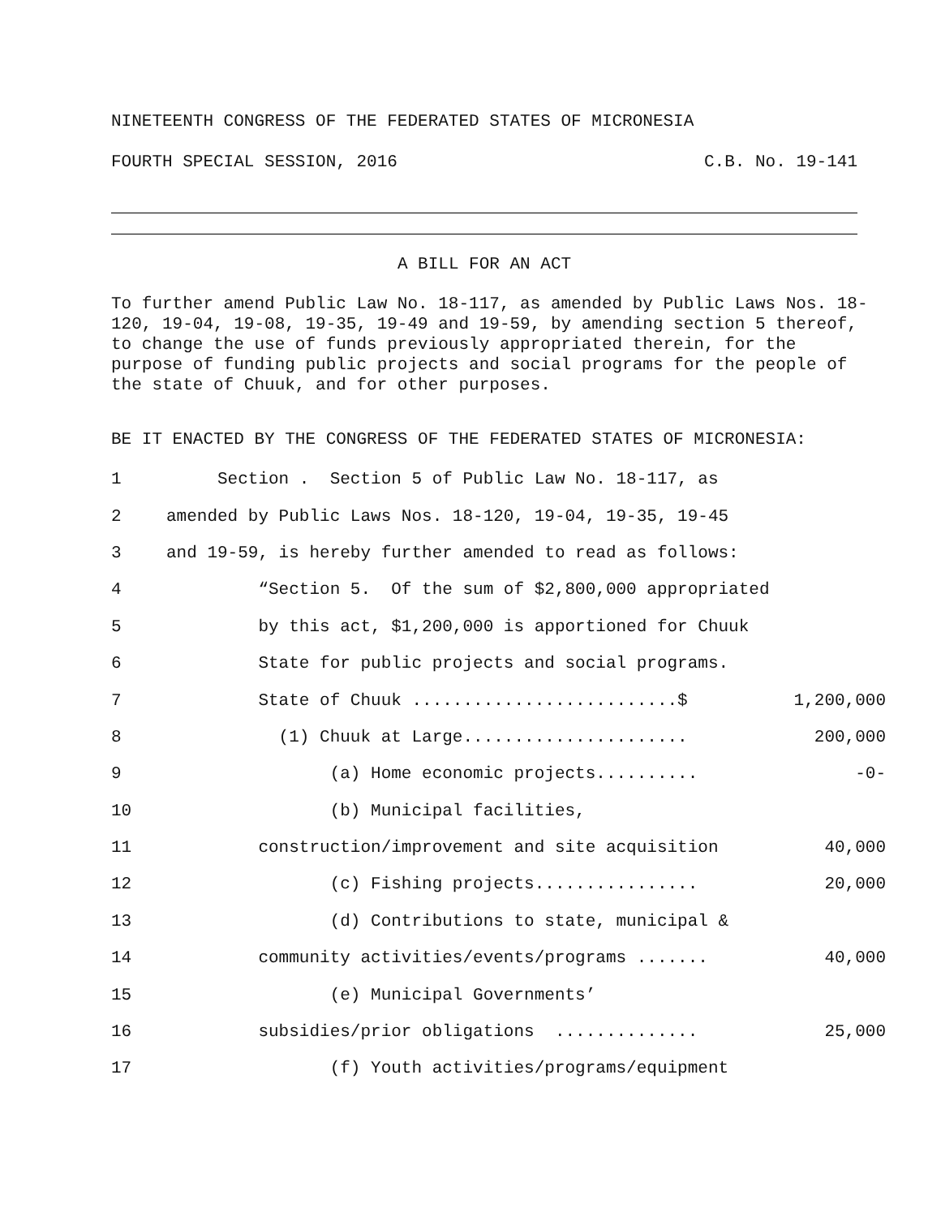NINETEENTH CONGRESS OF THE FEDERATED STATES OF MICRONESIA
FOURTH SPECIAL SESSION, 2016 C.B. No. 19-141
A BILL FOR AN ACT
To further amend Public Law No. 18-117, as amended by Public Laws Nos. 18-120, 19-04, 19-08, 19-35, 19-49 and 19-59, by amending section 5 thereof, to change the use of funds previously appropriated therein, for the purpose of funding public projects and social programs for the people of the state of Chuuk, and for other purposes.
BE IT ENACTED BY THE CONGRESS OF THE FEDERATED STATES OF MICRONESIA:
| 1 | Section . Section 5 of Public Law No. 18-117, as | |
| 2 | amended by Public Laws Nos. 18-120, 19-04, 19-35, 19-45 | |
| 3 | and 19-59, is hereby further amended to read as follows: | |
| 4 | “Section 5. Of the sum of $2,800,000 appropriated | |
| 5 | by this act, $1,200,000 is apportioned for Chuuk | |
| 6 | State for public projects and social programs. | |
| 7 | State of Chuuk ..........................$ | 1,200,000 |
| 8 | (1) Chuuk at Large...................... | 200,000 |
| 9 | (a) Home economic projects.......... | -0- |
| 10 | (b) Municipal facilities, | |
| 11 | construction/improvement and site acquisition | 40,000 |
| 12 | (c) Fishing projects................ | 20,000 |
| 13 | (d) Contributions to state, municipal & | |
| 14 | community activities/events/programs ....... | 40,000 |
| 15 | (e) Municipal Governments’ | |
| 16 | subsidies/prior obligations .............. | 25,000 |
| 17 | (f) Youth activities/programs/equipment | |